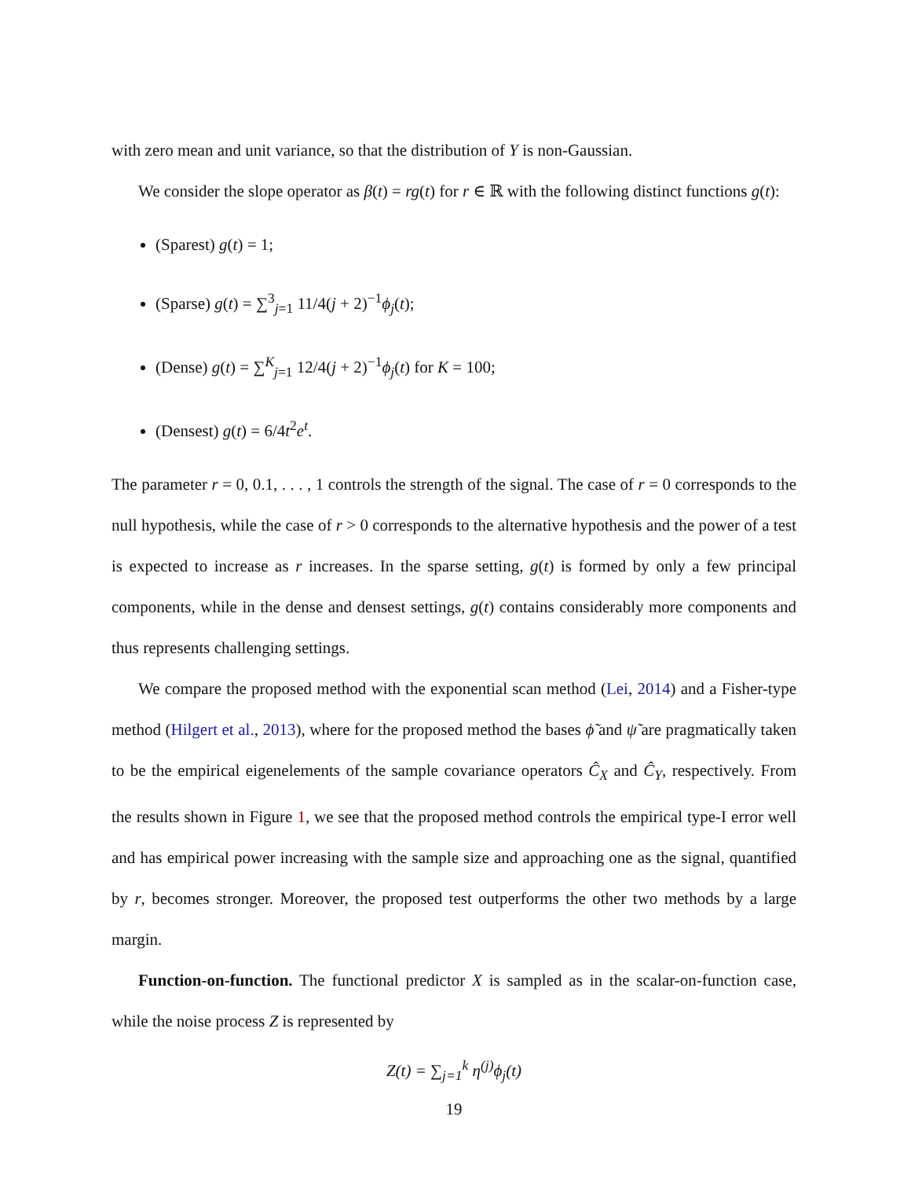with zero mean and unit variance, so that the distribution of Y is non-Gaussian.
We consider the slope operator as β(t) = rg(t) for r ∈ ℝ with the following distinct functions g(t):
(Sparest) g(t) = 1;
(Sparse) g(t) = ∑<sup>3</sup><sub>j=1</sub> 11/4(j + 2)<sup>−1</sup>ϕ<sub>j</sub>(t);
(Dense) g(t) = ∑<sup>K</sup><sub>j=1</sub> 12/4(j + 2)<sup>−1</sup>ϕ<sub>j</sub>(t) for K = 100;
(Densest) g(t) = 6/4t<sup>2</sup>e<sup>t</sup>.
The parameter r = 0, 0.1, . . . , 1 controls the strength of the signal. The case of r = 0 corresponds to the null hypothesis, while the case of r > 0 corresponds to the alternative hypothesis and the power of a test is expected to increase as r increases. In the sparse setting, g(t) is formed by only a few principal components, while in the dense and densest settings, g(t) contains considerably more components and thus represents challenging settings.
We compare the proposed method with the exponential scan method (Lei, 2014) and a Fisher-type method (Hilgert et al., 2013), where for the proposed method the bases ϕ̃ and ψ̃ are pragmatically taken to be the empirical eigenelements of the sample covariance operators Ĉ<sub>X</sub> and Ĉ<sub>Y</sub>, respectively. From the results shown in Figure 1, we see that the proposed method controls the empirical type-I error well and has empirical power increasing with the sample size and approaching one as the signal, quantified by r, becomes stronger. Moreover, the proposed test outperforms the other two methods by a large margin.
Function-on-function. The functional predictor X is sampled as in the scalar-on-function case, while the noise process Z is represented by
Z(t) = ∑<sub>j=1</sub><sup>k</sup> η<sup>(j)</sup>ϕ<sub>j</sub>(t)
19